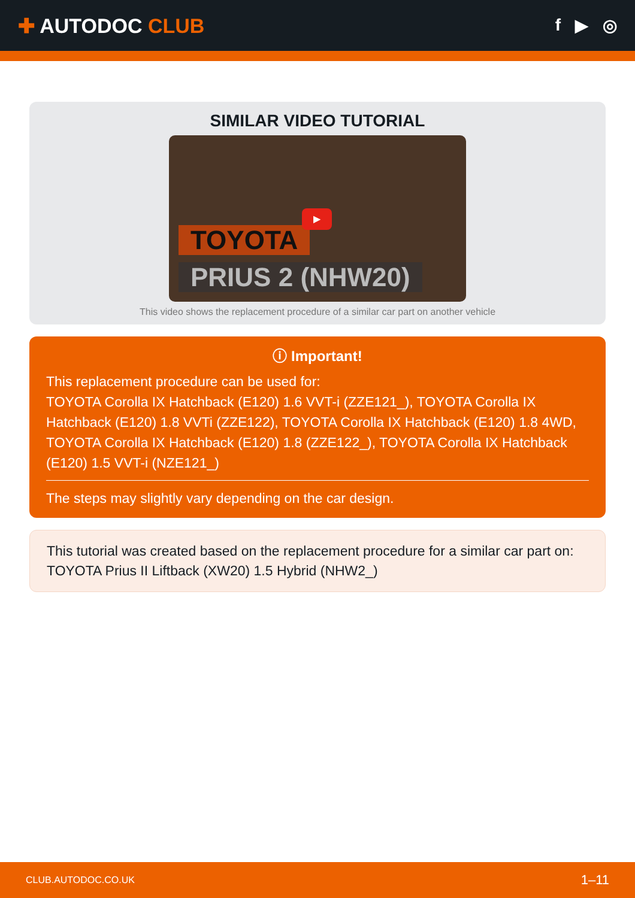✚ AUTODOC CLUB
f ▶ ◎
SIMILAR VIDEO TUTORIAL
TOYOTA
▶
PRIUS 2 (NHW20)
This video shows the replacement procedure of a similar car part on another vehicle
ⓘ Important!
This replacement procedure can be used for:
TOYOTA Corolla IX Hatchback (E120) 1.6 VVT-i (ZZE121_), TOYOTA Corolla IX Hatchback (E120) 1.8 VVTi (ZZE122), TOYOTA Corolla IX Hatchback (E120) 1.8 4WD, TOYOTA Corolla IX Hatchback (E120) 1.8 (ZZE122_), TOYOTA Corolla IX Hatchback (E120) 1.5 VVT-i (NZE121_)
The steps may slightly vary depending on the car design.
This tutorial was created based on the replacement procedure for a similar car part on: TOYOTA Prius II Liftback (XW20) 1.5 Hybrid (NHW2_)
CLUB.AUTODOC.CO.UK 1–11